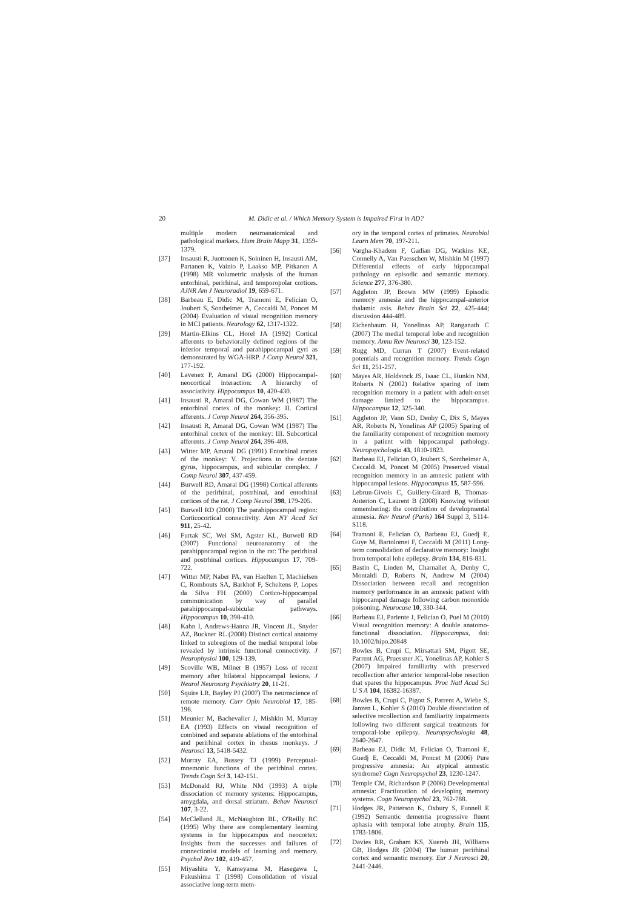20 M. Didic et al. / Which Memory System is Impaired First in AD?
multiple modern neuroanatomical and pathological markers. Hum Brain Mapp 31, 1359-1379.
[37] Insausti R, Juottonen K, Soininen H, Insausti AM, Partanen K, Vainio P, Laakso MP, Pitkanen A (1998) MR volumetric analysis of the human entorhinal, perirhinal, and temporopolar cortices. AJNR Am J Neuroradiol 19, 659-671.
[38] Barbeau E, Didic M, Tramoni E, Felician O, Joubert S, Sontheimer A, Ceccaldi M, Poncet M (2004) Evaluation of visual recognition memory in MCI patients. Neurology 62, 1317-1322.
[39] Martin-Elkins CL, Horel JA (1992) Cortical afferents to behaviorally defined regions of the inferior temporal and parahippocampal gyri as demonstrated by WGA-HRP. J Comp Neurol 321, 177-192.
[40] Lavenex P, Amaral DG (2000) Hippocampal-neocortical interaction: A hierarchy of associativity. Hippocampus 10, 420-430.
[41] Insausti R, Amaral DG, Cowan WM (1987) The entorhinal cortex of the monkey: II. Cortical afferents. J Comp Neurol 264, 356-395.
[42] Insausti R, Amaral DG, Cowan WM (1987) The entorhinal cortex of the monkey: III. Subcortical afferents. J Comp Neurol 264, 396-408.
[43] Witter MP, Amaral DG (1991) Entorhinal cortex of the monkey: V. Projections to the dentate gyrus, hippocampus, and subicular complex. J Comp Neurol 307, 437-459.
[44] Burwell RD, Amaral DG (1998) Cortical afferents of the perirhinal, postrhinal, and entorhinal cortices of the rat. J Comp Neurol 398, 179-205.
[45] Burwell RD (2000) The parahippocampal region: Corticocortical connectivity. Ann NY Acad Sci 911, 25-42.
[46] Furtak SC, Wei SM, Agster KL, Burwell RD (2007) Functional neuroanatomy of the parahippocampal region in the rat: The perirhinal and postrhinal cortices. Hippocampus 17, 709-722.
[47] Witter MP, Naber PA, van Haeften T, Machielsen C, Rombouts SA, Barkhof F, Scheltens P, Lopes da Silva FH (2000) Cortico-hippocampal communication by way of parallel parahippocampal-subicular pathways. Hippocampus 10, 398-410.
[48] Kahn I, Andrews-Hanna JR, Vincent JL, Snyder AZ, Buckner RL (2008) Distinct cortical anatomy linked to subregions of the medial temporal lobe revealed by intrinsic functional connectivity. J Neurophysiol 100, 129-139.
[49] Scoville WB, Milner B (1957) Loss of recent memory after bilateral hippocampal lesions. J Neurol Neurosurg Psychiatry 20, 11-21.
[50] Squire LR, Bayley PJ (2007) The neuroscience of remote memory. Curr Opin Neurobiol 17, 185-196.
[51] Meunier M, Bachevalier J, Mishkin M, Murray EA (1993) Effects on visual recognition of combined and separate ablations of the entorhinal and perirhinal cortex in rhesus monkeys. J Neurosci 13, 5418-5432.
[52] Murray EA, Bussey TJ (1999) Perceptual-mnemonic functions of the perirhinal cortex. Trends Cogn Sci 3, 142-151.
[53] McDonald RJ, White NM (1993) A triple dissociation of memory systems: Hippocampus, amygdala, and dorsal striatum. Behav Neurosci 107, 3-22.
[54] McClelland JL, McNaughton BL, O'Reilly RC (1995) Why there are complementary learning systems in the hippocampus and neocortex: Insights from the successes and failures of connectionist models of learning and memory. Psychol Rev 102, 419-457.
[55] Miyashita Y, Kameyama M, Hasegawa I, Fukushima T (1998) Consolidation of visual associative long-term mem-
ory in the temporal cortex of primates. Neurobiol Learn Mem 70, 197-211.
[56] Vargha-Khadem F, Gadian DG, Watkins KE, Connelly A, Van Paesschen W, Mishkin M (1997) Differential effects of early hippocampal pathology on episodic and semantic memory. Science 277, 376-380.
[57] Aggleton JP, Brown MW (1999) Episodic memory amnesia and the hippocampal-anterior thalamic axis. Behav Brain Sci 22, 425-444; discussion 444-489.
[58] Eichenbaum H, Yonelinas AP, Ranganath C (2007) The medial temporal lobe and recognition memory. Annu Rev Neurosci 30, 123-152.
[59] Rugg MD, Curran T (2007) Event-related potentials and recognition memory. Trends Cogn Sci 11, 251-257.
[60] Mayes AR, Holdstock JS, Isaac CL, Hunkin NM, Roberts N (2002) Relative sparing of item recognition memory in a patient with adult-onset damage limited to the hippocampus. Hippocampus 12, 325-340.
[61] Aggleton JP, Vann SD, Denby C, Dix S, Mayes AR, Roberts N, Yonelinas AP (2005) Sparing of the familiarity component of recognition memory in a patient with hippocampal pathology. Neuropsychologia 43, 1810-1823.
[62] Barbeau EJ, Felician O, Joubert S, Sontheimer A, Ceccaldi M, Poncet M (2005) Preserved visual recognition memory in an amnesic patient with hippocampal lesions. Hippocampus 15, 587-596.
[63] Lebrun-Givois C, Guillery-Girard B, Thomas-Anterion C, Laurent B (2008) Knowing without remembering: the contribution of developmental amnesia. Rev Neurol (Paris) 164 Suppl 3, S114-S118.
[64] Tramoni E, Felician O, Barbeau EJ, Guedj E, Guye M, Bartolomei F, Ceccaldi M (2011) Long-term consolidation of declarative memory: Insight from temporal lobe epilepsy. Brain 134, 816-831.
[65] Bastin C, Linden M, Charnallet A, Denby C, Montaldi D, Roberts N, Andrew M (2004) Dissociation between recall and recognition memory performance in an amnesic patient with hippocampal damage following carbon monoxide poisoning. Neurocase 10, 330-344.
[66] Barbeau EJ, Pariente J, Felician O, Puel M (2010) Visual recognition memory: A double anatomo-functional dissociation. Hippocampus, doi: 10.1002/hipo.20848
[67] Bowles B, Crupi C, Mirsattari SM, Pigott SE, Parrent AG, Pruessner JC, Yonelinas AP, Kohler S (2007) Impaired familiarity with preserved recollection after anterior temporal-lobe resection that spares the hippocampus. Proc Natl Acad Sci U S A 104, 16382-16387.
[68] Bowles B, Crupi C, Pigott S, Parrent A, Wiebe S, Janzen L, Kohler S (2010) Double dissociation of selective recollection and familiarity impairments following two different surgical treatments for temporal-lobe epilepsy. Neuropsychologia 48, 2640-2647.
[69] Barbeau EJ, Didic M, Felician O, Tramoni E, Guedj E, Ceccaldi M, Poncet M (2006) Pure progressive amnesia: An atypical amnestic syndrome? Cogn Neuropsychol 23, 1230-1247.
[70] Temple CM, Richardson P (2006) Developmental amnesia: Fractionation of developing memory systems. Cogn Neuropsychol 23, 762-788.
[71] Hodges JR, Patterson K, Oxbury S, Funnell E (1992) Semantic dementia progressive fluent aphasia with temporal lobe atrophy. Brain 115, 1783-1806.
[72] Davies RR, Graham KS, Xuereb JH, Williams GB, Hodges JR (2004) The human perirhinal cortex and semantic memory. Eur J Neurosci 20, 2441-2446.